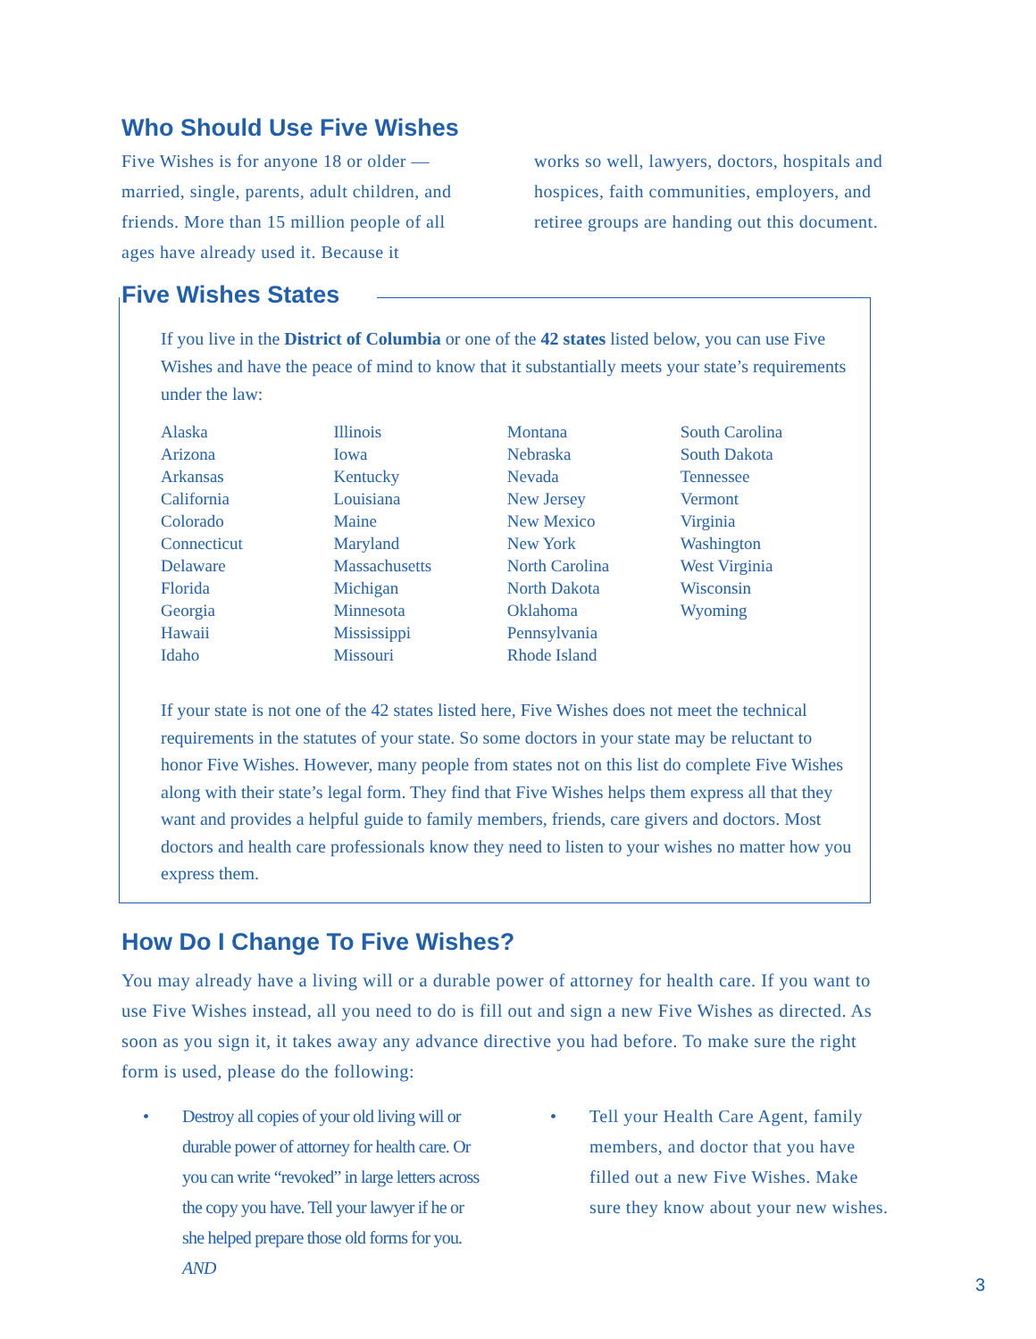Who Should Use Five Wishes
Five Wishes is for anyone 18 or older — married, single, parents, adult children, and friends. More than 15 million people of all ages have already used it. Because it
works so well, lawyers, doctors, hospitals and hospices, faith communities, employers, and retiree groups are handing out this document.
Five Wishes States
If you live in the District of Columbia or one of the 42 states listed below, you can use Five Wishes and have the peace of mind to know that it substantially meets your state’s requirements under the law:
| Alaska Arizona Arkansas California Colorado Connecticut Delaware Florida Georgia Hawaii Idaho | Illinois Iowa Kentucky Louisiana Maine Maryland Massachusetts Michigan Minnesota Mississippi Missouri | Montana Nebraska Nevada New Jersey New Mexico New York North Carolina North Dakota Oklahoma Pennsylvania Rhode Island | South Carolina South Dakota Tennessee Vermont Virginia Washington West Virginia Wisconsin Wyoming |
If your state is not one of the 42 states listed here, Five Wishes does not meet the technical requirements in the statutes of your state. So some doctors in your state may be reluctant to honor Five Wishes. However, many people from states not on this list do complete Five Wishes along with their state’s legal form. They find that Five Wishes helps them express all that they want and provides a helpful guide to family members, friends, care givers and doctors. Most doctors and health care professionals know they need to listen to your wishes no matter how you express them.
How Do I Change To Five Wishes?
You may already have a living will or a durable power of attorney for health care. If you want to use Five Wishes instead, all you need to do is fill out and sign a new Five Wishes as directed. As soon as you sign it, it takes away any advance directive you had before. To make sure the right form is used, please do the following:
• Destroy all copies of your old living will or durable power of attorney for health care. Or you can write “revoked” in large letters across the copy you have. Tell your lawyer if he or she helped prepare those old forms for you. AND
• Tell your Health Care Agent, family members, and doctor that you have filled out a new Five Wishes. Make sure they know about your new wishes.
3